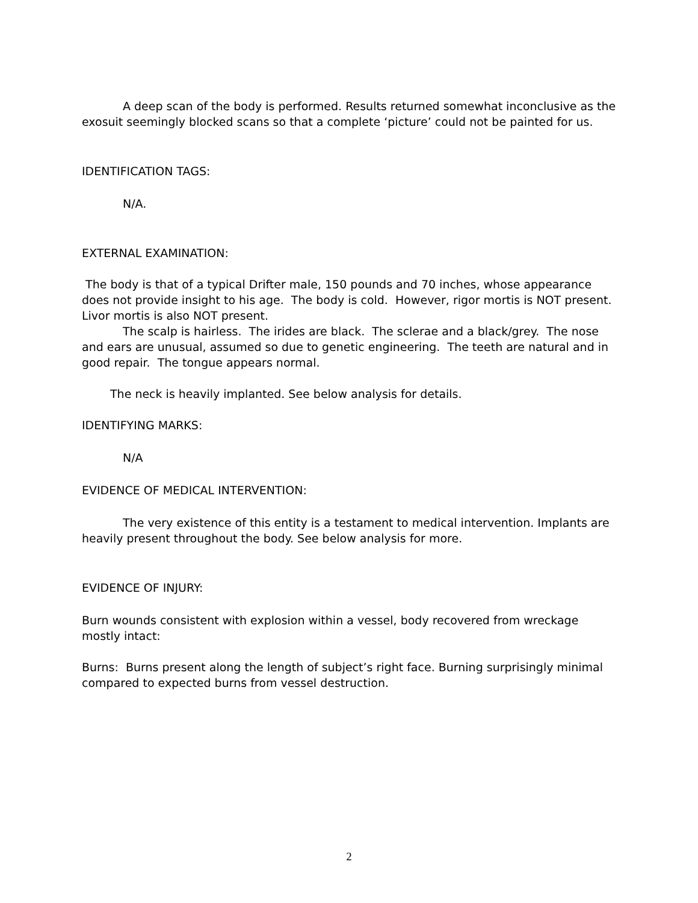A deep scan of the body is performed. Results returned somewhat inconclusive as the exosuit seemingly blocked scans so that a complete ‘picture’ could not be painted for us.
IDENTIFICATION TAGS:
N/A.
EXTERNAL EXAMINATION:
The body is that of a typical Drifter male, 150 pounds and 70 inches, whose appearance does not provide insight to his age. The body is cold. However, rigor mortis is NOT present. Livor mortis is also NOT present.
The scalp is hairless. The irides are black. The sclerae and a black/grey. The nose and ears are unusual, assumed so due to genetic engineering. The teeth are natural and in good repair. The tongue appears normal.
The neck is heavily implanted. See below analysis for details.
IDENTIFYING MARKS:
N/A
EVIDENCE OF MEDICAL INTERVENTION:
The very existence of this entity is a testament to medical intervention. Implants are heavily present throughout the body. See below analysis for more.
EVIDENCE OF INJURY:
Burn wounds consistent with explosion within a vessel, body recovered from wreckage mostly intact:
Burns: Burns present along the length of subject’s right face. Burning surprisingly minimal compared to expected burns from vessel destruction.
2